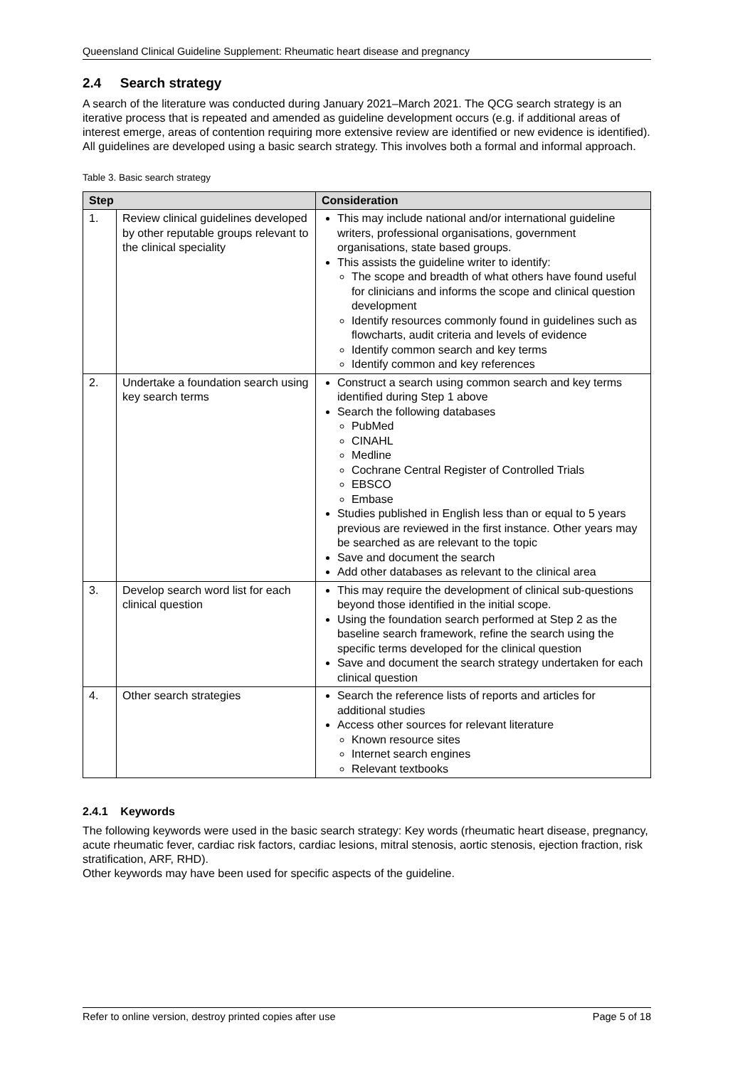Queensland Clinical Guideline Supplement: Rheumatic heart disease and pregnancy
2.4 Search strategy
A search of the literature was conducted during January 2021–March 2021. The QCG search strategy is an iterative process that is repeated and amended as guideline development occurs (e.g. if additional areas of interest emerge, areas of contention requiring more extensive review are identified or new evidence is identified). All guidelines are developed using a basic search strategy. This involves both a formal and informal approach.
Table 3. Basic search strategy
| Step | | Consideration |
| --- | --- | --- |
| 1. | Review clinical guidelines developed by other reputable groups relevant to the clinical speciality | This may include national and/or international guideline writers, professional organisations, government organisations, state based groups. This assists the guideline writer to identify: The scope and breadth of what others have found useful for clinicians and informs the scope and clinical question development Identify resources commonly found in guidelines such as flowcharts, audit criteria and levels of evidence Identify common search and key terms Identify common and key references |
| 2. | Undertake a foundation search using key search terms | Construct a search using common search and key terms identified during Step 1 above Search the following databases PubMed CINAHL Medline Cochrane Central Register of Controlled Trials EBSCO Embase Studies published in English less than or equal to 5 years previous are reviewed in the first instance. Other years may be searched as are relevant to the topic Save and document the search Add other databases as relevant to the clinical area |
| 3. | Develop search word list for each clinical question | This may require the development of clinical sub-questions beyond those identified in the initial scope. Using the foundation search performed at Step 2 as the baseline search framework, refine the search using the specific terms developed for the clinical question Save and document the search strategy undertaken for each clinical question |
| 4. | Other search strategies | Search the reference lists of reports and articles for additional studies Access other sources for relevant literature Known resource sites Internet search engines Relevant textbooks |
2.4.1 Keywords
The following keywords were used in the basic search strategy: Key words (rheumatic heart disease, pregnancy, acute rheumatic fever, cardiac risk factors, cardiac lesions, mitral stenosis, aortic stenosis, ejection fraction, risk stratification, ARF, RHD).
Other keywords may have been used for specific aspects of the guideline.
Refer to online version, destroy printed copies after use Page 5 of 18